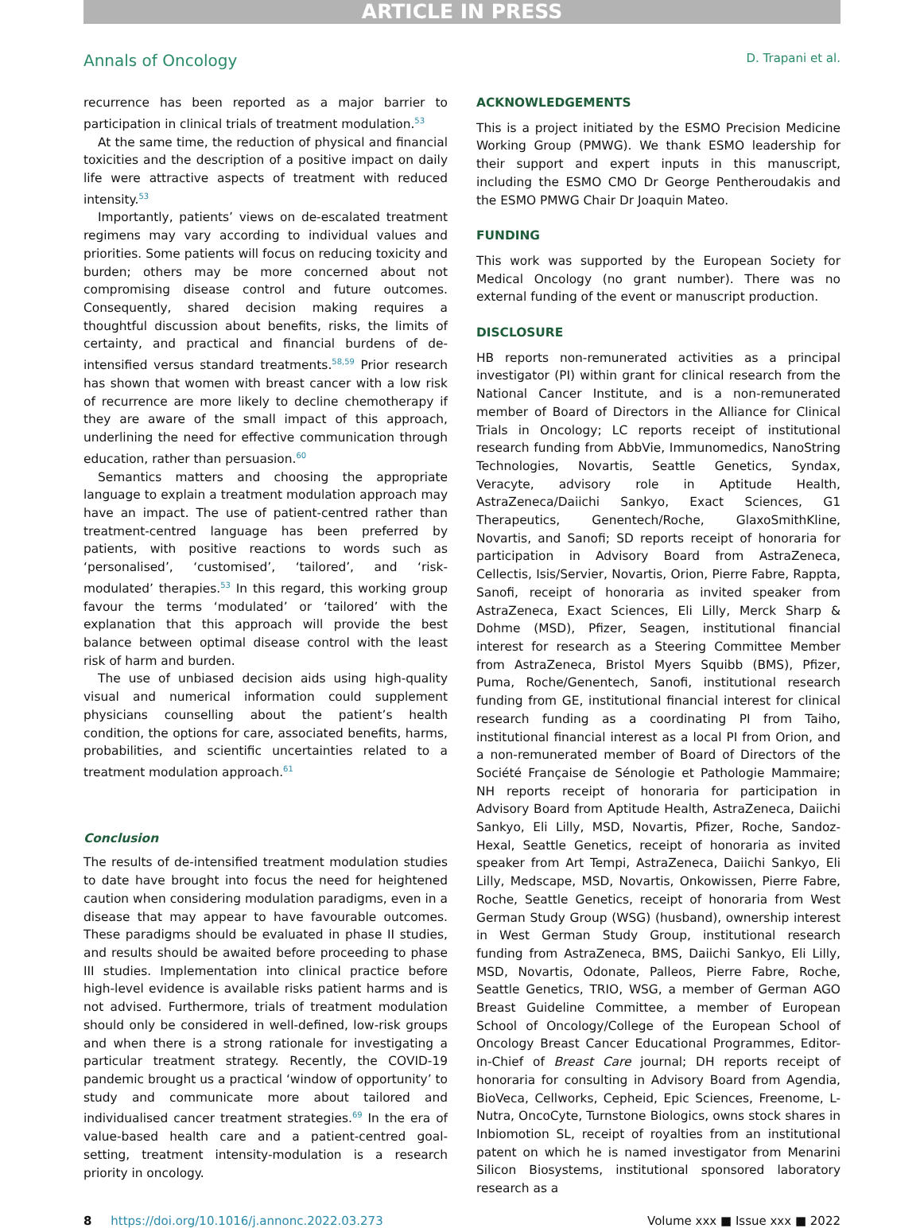ARTICLE IN PRESS
Annals of Oncology D. Trapani et al.
recurrence has been reported as a major barrier to participation in clinical trials of treatment modulation.<sup>53</sup>
At the same time, the reduction of physical and financial toxicities and the description of a positive impact on daily life were attractive aspects of treatment with reduced intensity.<sup>53</sup>
Importantly, patients’ views on de-escalated treatment regimens may vary according to individual values and priorities. Some patients will focus on reducing toxicity and burden; others may be more concerned about not compromising disease control and future outcomes. Consequently, shared decision making requires a thoughtful discussion about benefits, risks, the limits of certainty, and practical and financial burdens of de-intensified versus standard treatments.<sup>58,59</sup> Prior research has shown that women with breast cancer with a low risk of recurrence are more likely to decline chemotherapy if they are aware of the small impact of this approach, underlining the need for effective communication through education, rather than persuasion.<sup>60</sup>
Semantics matters and choosing the appropriate language to explain a treatment modulation approach may have an impact. The use of patient-centred rather than treatment-centred language has been preferred by patients, with positive reactions to words such as ‘personalised’, ‘customised’, ‘tailored’, and ‘risk-modulated’ therapies.<sup>53</sup> In this regard, this working group favour the terms ‘modulated’ or ‘tailored’ with the explanation that this approach will provide the best balance between optimal disease control with the least risk of harm and burden.
The use of unbiased decision aids using high-quality visual and numerical information could supplement physicians counselling about the patient’s health condition, the options for care, associated benefits, harms, probabilities, and scientific uncertainties related to a treatment modulation approach.<sup>61</sup>
Conclusion
The results of de-intensified treatment modulation studies to date have brought into focus the need for heightened caution when considering modulation paradigms, even in a disease that may appear to have favourable outcomes. These paradigms should be evaluated in phase II studies, and results should be awaited before proceeding to phase III studies. Implementation into clinical practice before high-level evidence is available risks patient harms and is not advised. Furthermore, trials of treatment modulation should only be considered in well-defined, low-risk groups and when there is a strong rationale for investigating a particular treatment strategy. Recently, the COVID-19 pandemic brought us a practical ‘window of opportunity’ to study and communicate more about tailored and individualised cancer treatment strategies.<sup>69</sup> In the era of value-based health care and a patient-centred goal-setting, treatment intensity-modulation is a research priority in oncology.
ACKNOWLEDGEMENTS
This is a project initiated by the ESMO Precision Medicine Working Group (PMWG). We thank ESMO leadership for their support and expert inputs in this manuscript, including the ESMO CMO Dr George Pentheroudakis and the ESMO PMWG Chair Dr Joaquin Mateo.
FUNDING
This work was supported by the European Society for Medical Oncology (no grant number). There was no external funding of the event or manuscript production.
DISCLOSURE
HB reports non-remunerated activities as a principal investigator (PI) within grant for clinical research from the National Cancer Institute, and is a non-remunerated member of Board of Directors in the Alliance for Clinical Trials in Oncology; LC reports receipt of institutional research funding from AbbVie, Immunomedics, NanoString Technologies, Novartis, Seattle Genetics, Syndax, Veracyte, advisory role in Aptitude Health, AstraZeneca/Daiichi Sankyo, Exact Sciences, G1 Therapeutics, Genentech/Roche, GlaxoSmithKline, Novartis, and Sanofi; SD reports receipt of honoraria for participation in Advisory Board from AstraZeneca, Cellectis, Isis/Servier, Novartis, Orion, Pierre Fabre, Rappta, Sanofi, receipt of honoraria as invited speaker from AstraZeneca, Exact Sciences, Eli Lilly, Merck Sharp & Dohme (MSD), Pfizer, Seagen, institutional financial interest for research as a Steering Committee Member from AstraZeneca, Bristol Myers Squibb (BMS), Pfizer, Puma, Roche/Genentech, Sanofi, institutional research funding from GE, institutional financial interest for clinical research funding as a coordinating PI from Taiho, institutional financial interest as a local PI from Orion, and a non-remunerated member of Board of Directors of the Société Française de Sénologie et Pathologie Mammaire; NH reports receipt of honoraria for participation in Advisory Board from Aptitude Health, AstraZeneca, Daiichi Sankyo, Eli Lilly, MSD, Novartis, Pfizer, Roche, Sandoz-Hexal, Seattle Genetics, receipt of honoraria as invited speaker from Art Tempi, AstraZeneca, Daiichi Sankyo, Eli Lilly, Medscape, MSD, Novartis, Onkowissen, Pierre Fabre, Roche, Seattle Genetics, receipt of honoraria from West German Study Group (WSG) (husband), ownership interest in West German Study Group, institutional research funding from AstraZeneca, BMS, Daiichi Sankyo, Eli Lilly, MSD, Novartis, Odonate, Palleos, Pierre Fabre, Roche, Seattle Genetics, TRIO, WSG, a member of German AGO Breast Guideline Committee, a member of European School of Oncology/College of the European School of Oncology Breast Cancer Educational Programmes, Editor-in-Chief of Breast Care journal; DH reports receipt of honoraria for consulting in Advisory Board from Agendia, BioVeca, Cellworks, Cepheid, Epic Sciences, Freenome, L-Nutra, OncoCyte, Turnstone Biologics, owns stock shares in Inbiomotion SL, receipt of royalties from an institutional patent on which he is named investigator from Menarini Silicon Biosystems, institutional sponsored laboratory research as a
8 https://doi.org/10.1016/j.annonc.2022.03.273 Volume xxx ■ Issue xxx ■ 2022